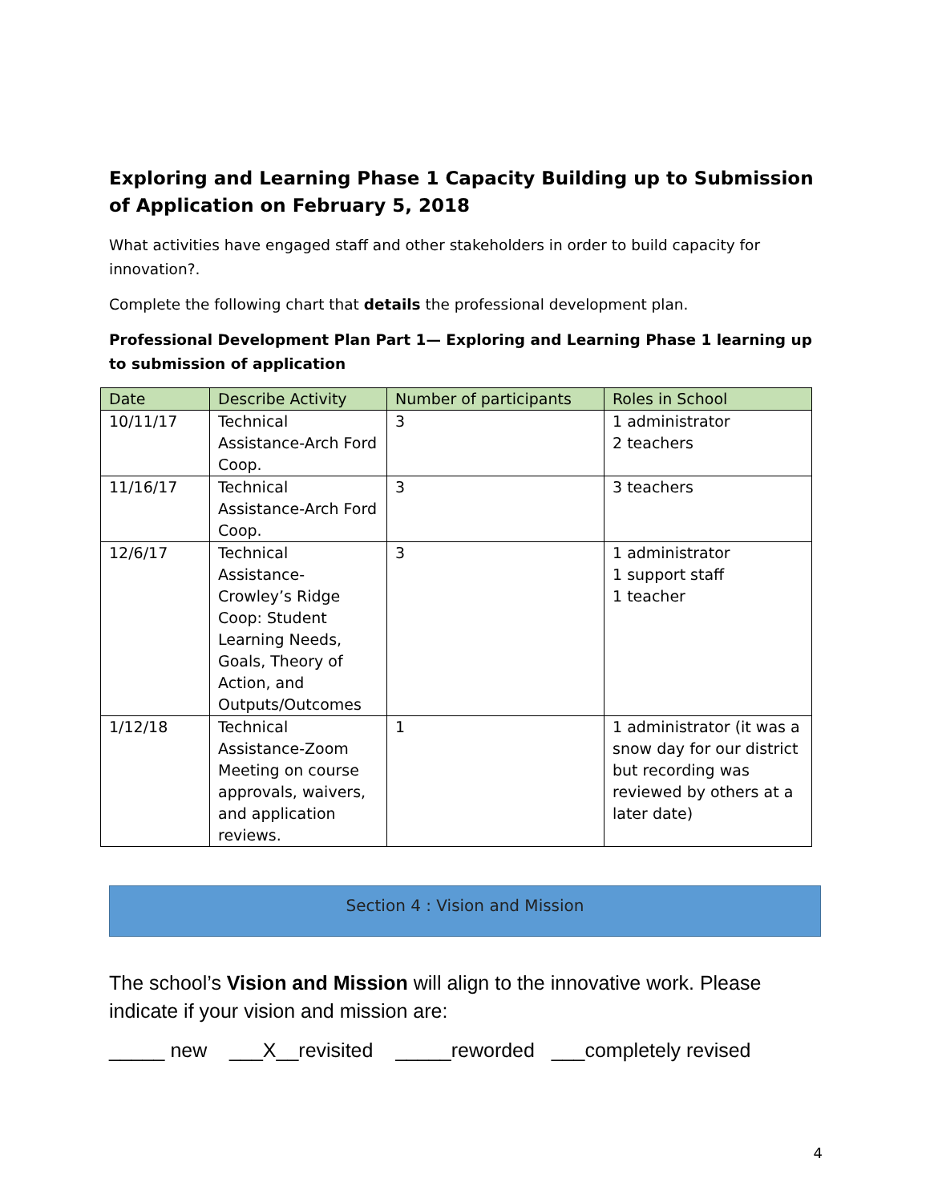Exploring and Learning Phase 1 Capacity Building up to Submission of Application on February 5, 2018
What activities have engaged staff and other stakeholders in order to build capacity for innovation?.
Complete the following chart that details the professional development plan.
Professional Development Plan Part 1— Exploring and Learning Phase 1 learning up to submission of application
| Date | Describe Activity | Number of participants | Roles in School |
| --- | --- | --- | --- |
| 10/11/17 | Technical Assistance-Arch Ford Coop. | 3 | 1 administrator 2 teachers |
| 11/16/17 | Technical Assistance-Arch Ford Coop. | 3 | 3 teachers |
| 12/6/17 | Technical Assistance-Crowley’s Ridge Coop: Student Learning Needs, Goals, Theory of Action, and Outputs/Outcomes | 3 | 1 administrator 1 support staff 1 teacher |
| 1/12/18 | Technical Assistance-Zoom Meeting on course approvals, waivers, and application reviews. | 1 | 1 administrator (it was a snow day for our district but recording was reviewed by others at a later date) |
Section 4 : Vision and Mission
The school’s Vision and Mission will align to the innovative work. Please indicate if your vision and mission are:
_____ new ___X__revisited _____reworded ___completely revised
4